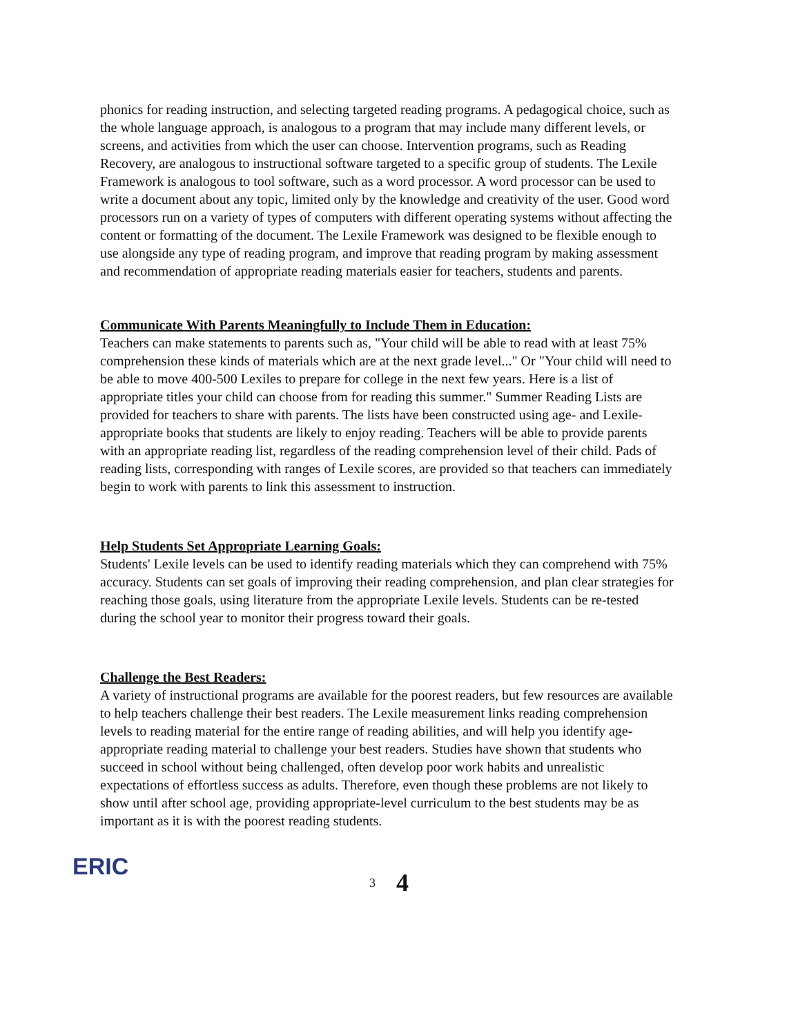phonics for reading instruction, and selecting targeted reading programs. A pedagogical choice, such as the whole language approach, is analogous to a program that may include many different levels, or screens, and activities from which the user can choose. Intervention programs, such as Reading Recovery, are analogous to instructional software targeted to a specific group of students. The Lexile Framework is analogous to tool software, such as a word processor. A word processor can be used to write a document about any topic, limited only by the knowledge and creativity of the user. Good word processors run on a variety of types of computers with different operating systems without affecting the content or formatting of the document. The Lexile Framework was designed to be flexible enough to use alongside any type of reading program, and improve that reading program by making assessment and recommendation of appropriate reading materials easier for teachers, students and parents.
Communicate With Parents Meaningfully to Include Them in Education:
Teachers can make statements to parents such as, "Your child will be able to read with at least 75% comprehension these kinds of materials which are at the next grade level..." Or "Your child will need to be able to move 400-500 Lexiles to prepare for college in the next few years. Here is a list of appropriate titles your child can choose from for reading this summer." Summer Reading Lists are provided for teachers to share with parents. The lists have been constructed using age- and Lexile-appropriate books that students are likely to enjoy reading. Teachers will be able to provide parents with an appropriate reading list, regardless of the reading comprehension level of their child. Pads of reading lists, corresponding with ranges of Lexile scores, are provided so that teachers can immediately begin to work with parents to link this assessment to instruction.
Help Students Set Appropriate Learning Goals:
Students' Lexile levels can be used to identify reading materials which they can comprehend with 75% accuracy. Students can set goals of improving their reading comprehension, and plan clear strategies for reaching those goals, using literature from the appropriate Lexile levels. Students can be re-tested during the school year to monitor their progress toward their goals.
Challenge the Best Readers:
A variety of instructional programs are available for the poorest readers, but few resources are available to help teachers challenge their best readers. The Lexile measurement links reading comprehension levels to reading material for the entire range of reading abilities, and will help you identify age-appropriate reading material to challenge your best readers. Studies have shown that students who succeed in school without being challenged, often develop poor work habits and unrealistic expectations of effortless success as adults. Therefore, even though these problems are not likely to show until after school age, providing appropriate-level curriculum to the best students may be as important as it is with the poorest reading students.
ERIC
3 4